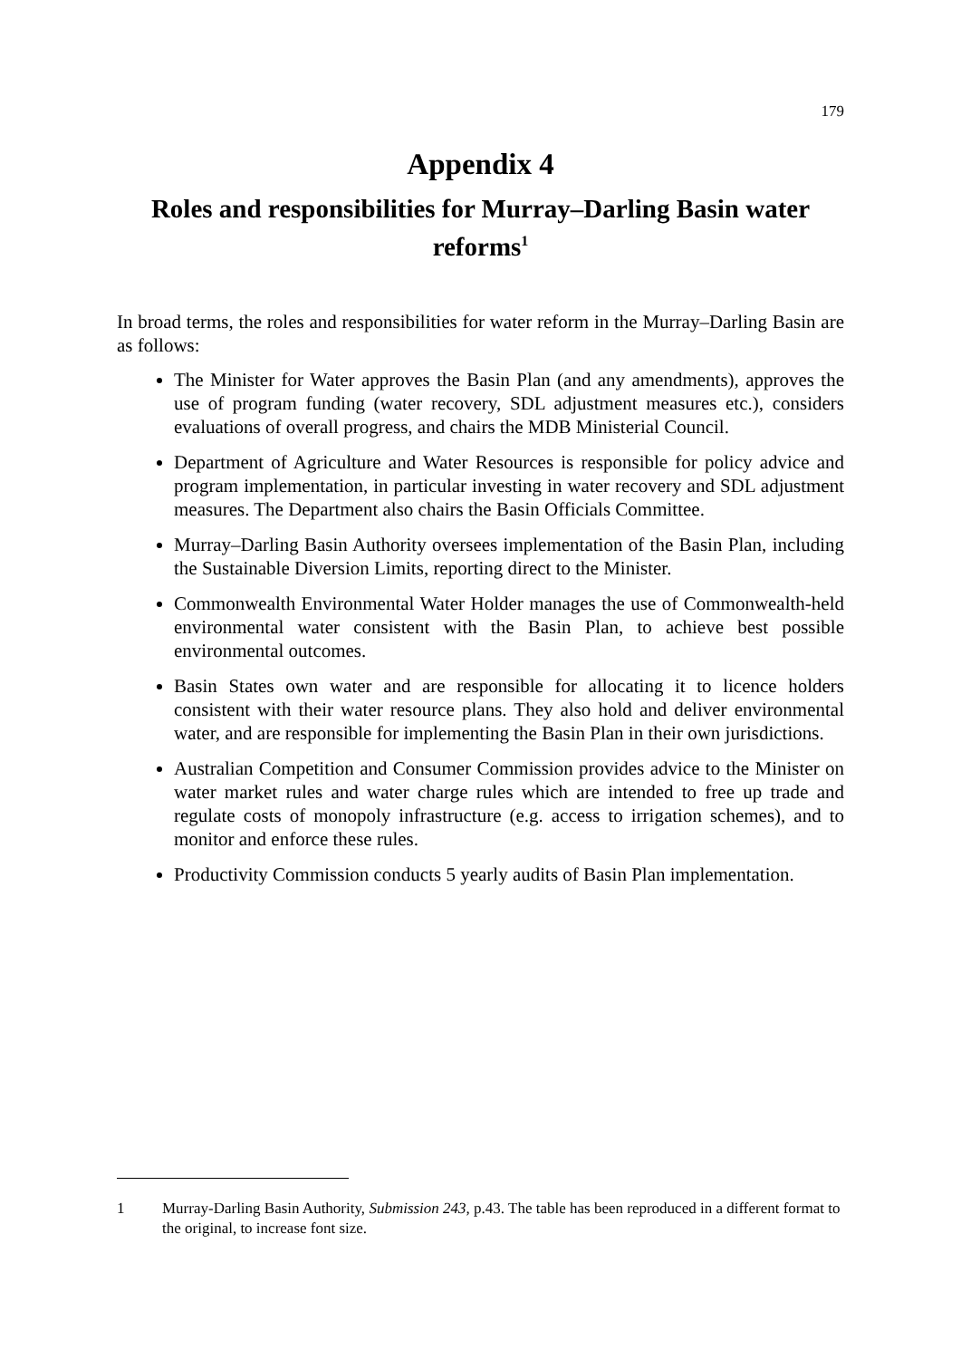179
Appendix 4
Roles and responsibilities for Murray–Darling Basin water reforms<sup>1</sup>
In broad terms, the roles and responsibilities for water reform in the Murray–Darling Basin are as follows:
The Minister for Water approves the Basin Plan (and any amendments), approves the use of program funding (water recovery, SDL adjustment measures etc.), considers evaluations of overall progress, and chairs the MDB Ministerial Council.
Department of Agriculture and Water Resources is responsible for policy advice and program implementation, in particular investing in water recovery and SDL adjustment measures. The Department also chairs the Basin Officials Committee.
Murray–Darling Basin Authority oversees implementation of the Basin Plan, including the Sustainable Diversion Limits, reporting direct to the Minister.
Commonwealth Environmental Water Holder manages the use of Commonwealth-held environmental water consistent with the Basin Plan, to achieve best possible environmental outcomes.
Basin States own water and are responsible for allocating it to licence holders consistent with their water resource plans. They also hold and deliver environmental water, and are responsible for implementing the Basin Plan in their own jurisdictions.
Australian Competition and Consumer Commission provides advice to the Minister on water market rules and water charge rules which are intended to free up trade and regulate costs of monopoly infrastructure (e.g. access to irrigation schemes), and to monitor and enforce these rules.
Productivity Commission conducts 5 yearly audits of Basin Plan implementation.
1 Murray-Darling Basin Authority, Submission 243, p.43. The table has been reproduced in a different format to the original, to increase font size.